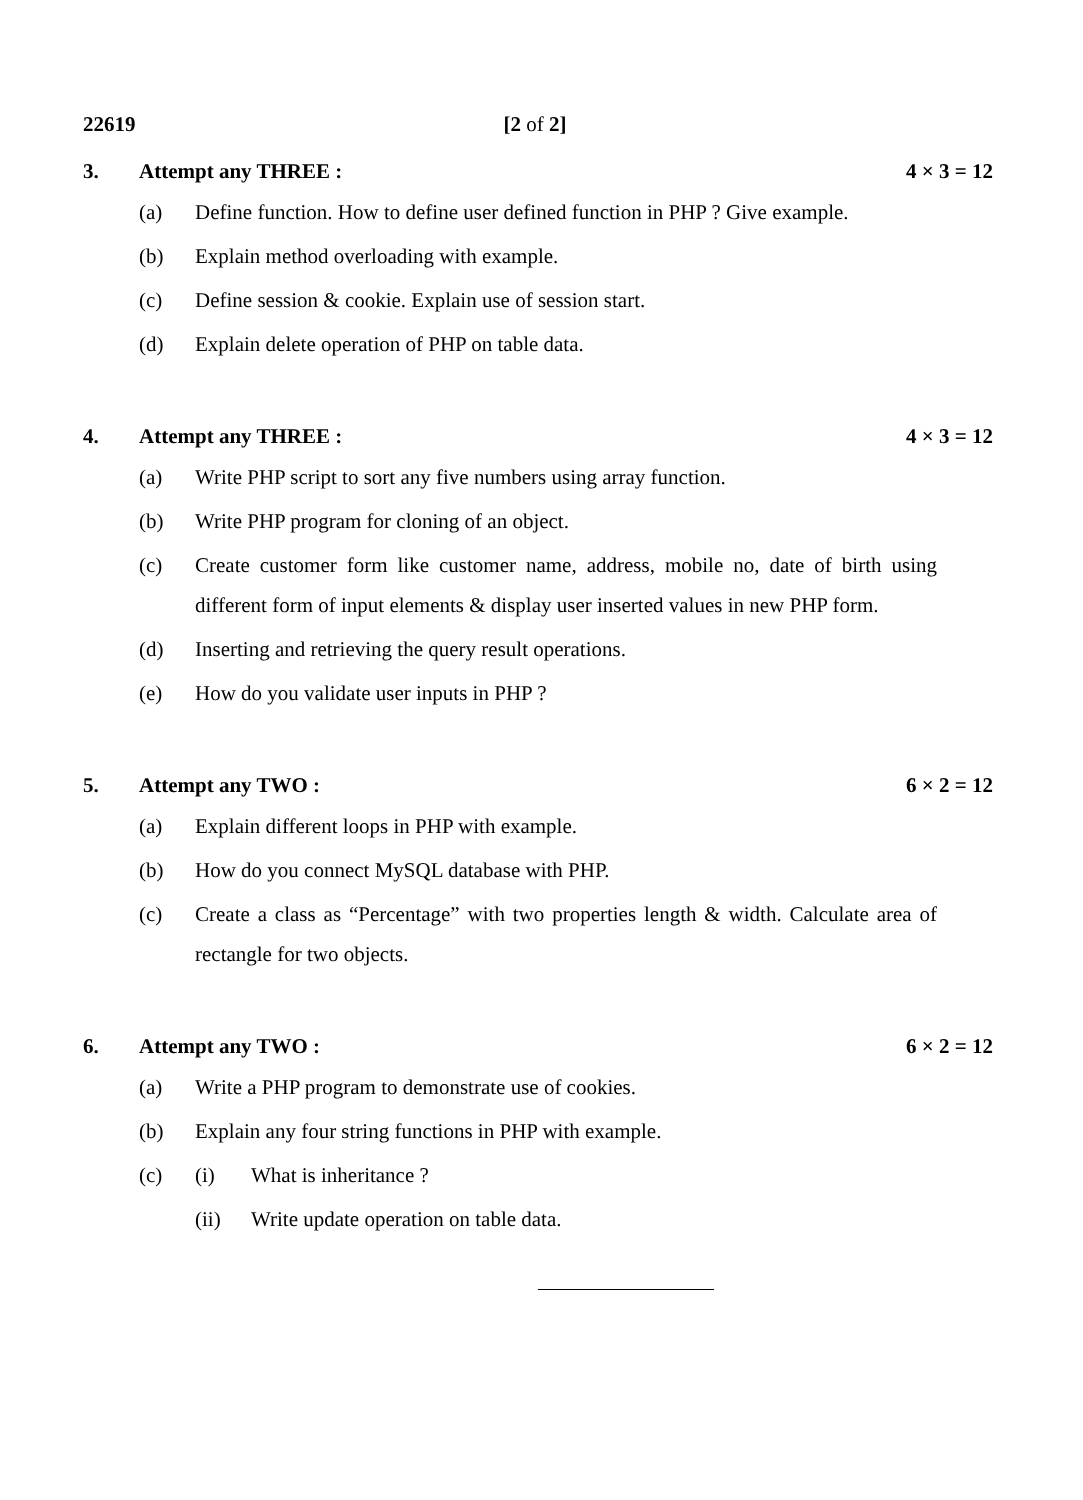22619 [2 of 2]
3. Attempt any THREE : 4 × 3 = 12
(a) Define function. How to define user defined function in PHP ? Give example.
(b) Explain method overloading with example.
(c) Define session & cookie. Explain use of session start.
(d) Explain delete operation of PHP on table data.
4. Attempt any THREE : 4 × 3 = 12
(a) Write PHP script to sort any five numbers using array function.
(b) Write PHP program for cloning of an object.
(c) Create customer form like customer name, address, mobile no, date of birth using different form of input elements & display user inserted values in new PHP form.
(d) Inserting and retrieving the query result operations.
(e) How do you validate user inputs in PHP ?
5. Attempt any TWO : 6 × 2 = 12
(a) Explain different loops in PHP with example.
(b) How do you connect MySQL database with PHP.
(c) Create a class as “Percentage” with two properties length & width. Calculate area of rectangle for two objects.
6. Attempt any TWO : 6 × 2 = 12
(a) Write a PHP program to demonstrate use of cookies.
(b) Explain any four string functions in PHP with example.
(c) (i) What is inheritance ?
(ii) Write update operation on table data.